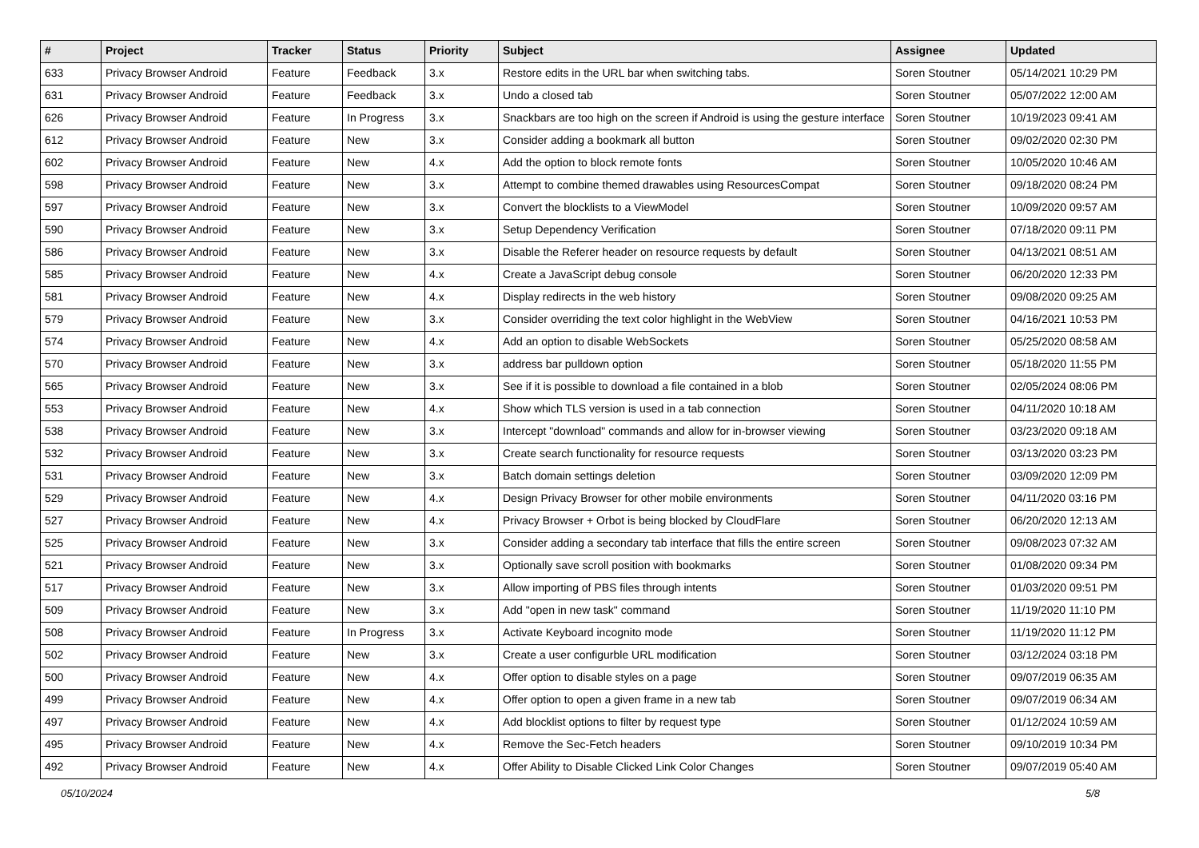| # | Project | Tracker | Status | Priority | Subject | Assignee | Updated |
| --- | --- | --- | --- | --- | --- | --- | --- |
| 633 | Privacy Browser Android | Feature | Feedback | 3.x | Restore edits in the URL bar when switching tabs. | Soren Stoutner | 05/14/2021 10:29 PM |
| 631 | Privacy Browser Android | Feature | Feedback | 3.x | Undo a closed tab | Soren Stoutner | 05/07/2022 12:00 AM |
| 626 | Privacy Browser Android | Feature | In Progress | 3.x | Snackbars are too high on the screen if Android is using the gesture interface | Soren Stoutner | 10/19/2023 09:41 AM |
| 612 | Privacy Browser Android | Feature | New | 3.x | Consider adding a bookmark all button | Soren Stoutner | 09/02/2020 02:30 PM |
| 602 | Privacy Browser Android | Feature | New | 4.x | Add the option to block remote fonts | Soren Stoutner | 10/05/2020 10:46 AM |
| 598 | Privacy Browser Android | Feature | New | 3.x | Attempt to combine themed drawables using ResourcesCompat | Soren Stoutner | 09/18/2020 08:24 PM |
| 597 | Privacy Browser Android | Feature | New | 3.x | Convert the blocklists to a ViewModel | Soren Stoutner | 10/09/2020 09:57 AM |
| 590 | Privacy Browser Android | Feature | New | 3.x | Setup Dependency Verification | Soren Stoutner | 07/18/2020 09:11 PM |
| 586 | Privacy Browser Android | Feature | New | 3.x | Disable the Referer header on resource requests by default | Soren Stoutner | 04/13/2021 08:51 AM |
| 585 | Privacy Browser Android | Feature | New | 4.x | Create a JavaScript debug console | Soren Stoutner | 06/20/2020 12:33 PM |
| 581 | Privacy Browser Android | Feature | New | 4.x | Display redirects in the web history | Soren Stoutner | 09/08/2020 09:25 AM |
| 579 | Privacy Browser Android | Feature | New | 3.x | Consider overriding the text color highlight in the WebView | Soren Stoutner | 04/16/2021 10:53 PM |
| 574 | Privacy Browser Android | Feature | New | 4.x | Add an option to disable WebSockets | Soren Stoutner | 05/25/2020 08:58 AM |
| 570 | Privacy Browser Android | Feature | New | 3.x | address bar pulldown option | Soren Stoutner | 05/18/2020 11:55 PM |
| 565 | Privacy Browser Android | Feature | New | 3.x | See if it is possible to download a file contained in a blob | Soren Stoutner | 02/05/2024 08:06 PM |
| 553 | Privacy Browser Android | Feature | New | 4.x | Show which TLS version is used in a tab connection | Soren Stoutner | 04/11/2020 10:18 AM |
| 538 | Privacy Browser Android | Feature | New | 3.x | Intercept "download" commands and allow for in-browser viewing | Soren Stoutner | 03/23/2020 09:18 AM |
| 532 | Privacy Browser Android | Feature | New | 3.x | Create search functionality for resource requests | Soren Stoutner | 03/13/2020 03:23 PM |
| 531 | Privacy Browser Android | Feature | New | 3.x | Batch domain settings deletion | Soren Stoutner | 03/09/2020 12:09 PM |
| 529 | Privacy Browser Android | Feature | New | 4.x | Design Privacy Browser for other mobile environments | Soren Stoutner | 04/11/2020 03:16 PM |
| 527 | Privacy Browser Android | Feature | New | 4.x | Privacy Browser + Orbot is being blocked by CloudFlare | Soren Stoutner | 06/20/2020 12:13 AM |
| 525 | Privacy Browser Android | Feature | New | 3.x | Consider adding a secondary tab interface that fills the entire screen | Soren Stoutner | 09/08/2023 07:32 AM |
| 521 | Privacy Browser Android | Feature | New | 3.x | Optionally save scroll position with bookmarks | Soren Stoutner | 01/08/2020 09:34 PM |
| 517 | Privacy Browser Android | Feature | New | 3.x | Allow importing of PBS files through intents | Soren Stoutner | 01/03/2020 09:51 PM |
| 509 | Privacy Browser Android | Feature | New | 3.x | Add "open in new task" command | Soren Stoutner | 11/19/2020 11:10 PM |
| 508 | Privacy Browser Android | Feature | In Progress | 3.x | Activate Keyboard incognito mode | Soren Stoutner | 11/19/2020 11:12 PM |
| 502 | Privacy Browser Android | Feature | New | 3.x | Create a user configurble URL modification | Soren Stoutner | 03/12/2024 03:18 PM |
| 500 | Privacy Browser Android | Feature | New | 4.x | Offer option to disable styles on a page | Soren Stoutner | 09/07/2019 06:35 AM |
| 499 | Privacy Browser Android | Feature | New | 4.x | Offer option to open a given frame in a new tab | Soren Stoutner | 09/07/2019 06:34 AM |
| 497 | Privacy Browser Android | Feature | New | 4.x | Add blocklist options to filter by request type | Soren Stoutner | 01/12/2024 10:59 AM |
| 495 | Privacy Browser Android | Feature | New | 4.x | Remove the Sec-Fetch headers | Soren Stoutner | 09/10/2019 10:34 PM |
| 492 | Privacy Browser Android | Feature | New | 4.x | Offer Ability to Disable Clicked Link Color Changes | Soren Stoutner | 09/07/2019 05:40 AM |
05/10/2024 5/8